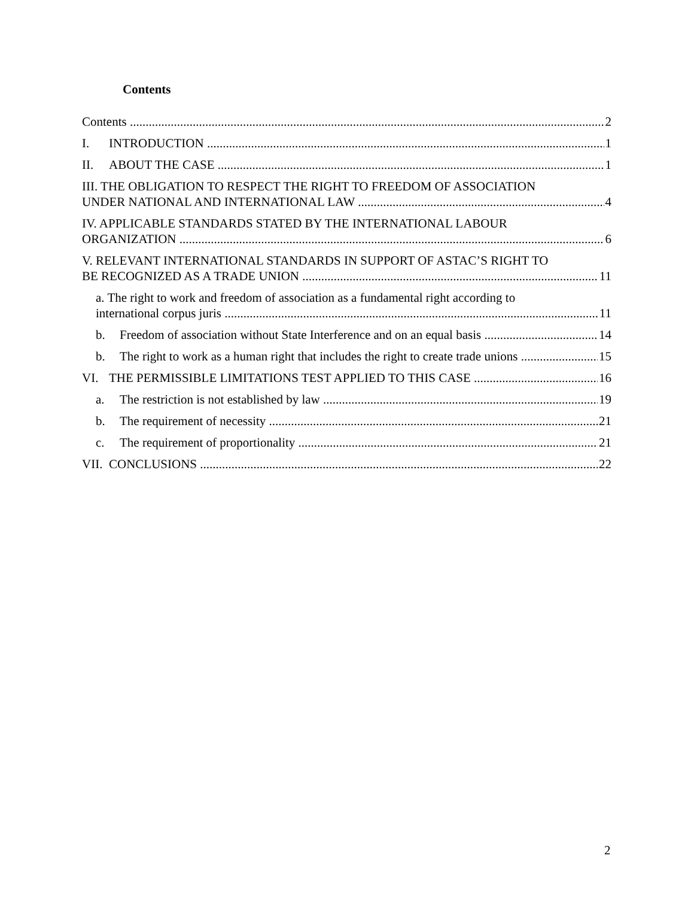Contents
Contents 2
I. INTRODUCTION 1
II. ABOUT THE CASE 1
III. THE OBLIGATION TO RESPECT THE RIGHT TO FREEDOM OF ASSOCIATION
UNDER NATIONAL AND INTERNATIONAL LAW 4
IV. APPLICABLE STANDARDS STATED BY THE INTERNATIONAL LABOUR
ORGANIZATION 6
V. RELEVANT INTERNATIONAL STANDARDS IN SUPPORT OF ASTAC’S RIGHT TO
BE RECOGNIZED AS A TRADE UNION 11
a. The right to work and freedom of association as a fundamental right according to
international corpus juris 11
b. Freedom of association without State Interference and on an equal basis 14
b. The right to work as a human right that includes the right to create trade unions 15
VI. THE PERMISSIBLE LIMITATIONS TEST APPLIED TO THIS CASE 16
a. The restriction is not established by law 19
b. The requirement of necessity 21
c. The requirement of proportionality 21
VII. CONCLUSIONS 22
2